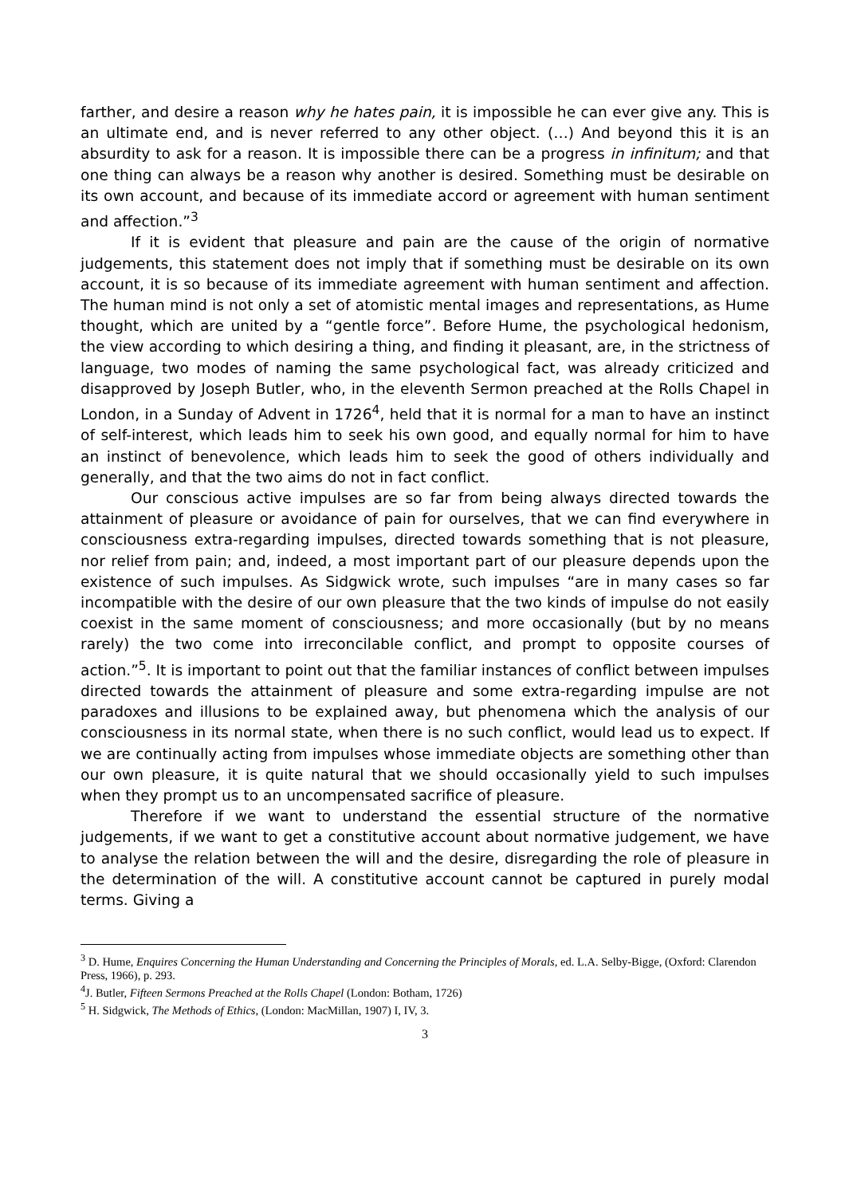farther, and desire a reason why he hates pain, it is impossible he can ever give any. This is an ultimate end, and is never referred to any other object. (…) And beyond this it is an absurdity to ask for a reason. It is impossible there can be a progress in infinitum; and that one thing can always be a reason why another is desired. Something must be desirable on its own account, and because of its immediate accord or agreement with human sentiment and affection.”<sup>3</sup>
If it is evident that pleasure and pain are the cause of the origin of normative judgements, this statement does not imply that if something must be desirable on its own account, it is so because of its immediate agreement with human sentiment and affection. The human mind is not only a set of atomistic mental images and representations, as Hume thought, which are united by a “gentle force”. Before Hume, the psychological hedonism, the view according to which desiring a thing, and finding it pleasant, are, in the strictness of language, two modes of naming the same psychological fact, was already criticized and disapproved by Joseph Butler, who, in the eleventh Sermon preached at the Rolls Chapel in London, in a Sunday of Advent in 1726<sup>4</sup>, held that it is normal for a man to have an instinct of self-interest, which leads him to seek his own good, and equally normal for him to have an instinct of benevolence, which leads him to seek the good of others individually and generally, and that the two aims do not in fact conflict.
Our conscious active impulses are so far from being always directed towards the attainment of pleasure or avoidance of pain for ourselves, that we can find everywhere in consciousness extra-regarding impulses, directed towards something that is not pleasure, nor relief from pain; and, indeed, a most important part of our pleasure depends upon the existence of such impulses. As Sidgwick wrote, such impulses “are in many cases so far incompatible with the desire of our own pleasure that the two kinds of impulse do not easily coexist in the same moment of consciousness; and more occasionally (but by no means rarely) the two come into irreconcilable conflict, and prompt to opposite courses of action.”<sup>5</sup>. It is important to point out that the familiar instances of conflict between impulses directed towards the attainment of pleasure and some extra-regarding impulse are not paradoxes and illusions to be explained away, but phenomena which the analysis of our consciousness in its normal state, when there is no such conflict, would lead us to expect. If we are continually acting from impulses whose immediate objects are something other than our own pleasure, it is quite natural that we should occasionally yield to such impulses when they prompt us to an uncompensated sacrifice of pleasure.
Therefore if we want to understand the essential structure of the normative judgements, if we want to get a constitutive account about normative judgement, we have to analyse the relation between the will and the desire, disregarding the role of pleasure in the determination of the will. A constitutive account cannot be captured in purely modal terms. Giving a
<sup>3</sup> D. Hume, Enquires Concerning the Human Understanding and Concerning the Principles of Morals, ed. L.A. Selby-Bigge, (Oxford: Clarendon Press, 1966), p. 293.
<sup>4</sup> J. Butler, Fifteen Sermons Preached at the Rolls Chapel (London: Botham, 1726)
<sup>5</sup> H. Sidgwick, The Methods of Ethics, (London: MacMillan, 1907) I, IV, 3.
3